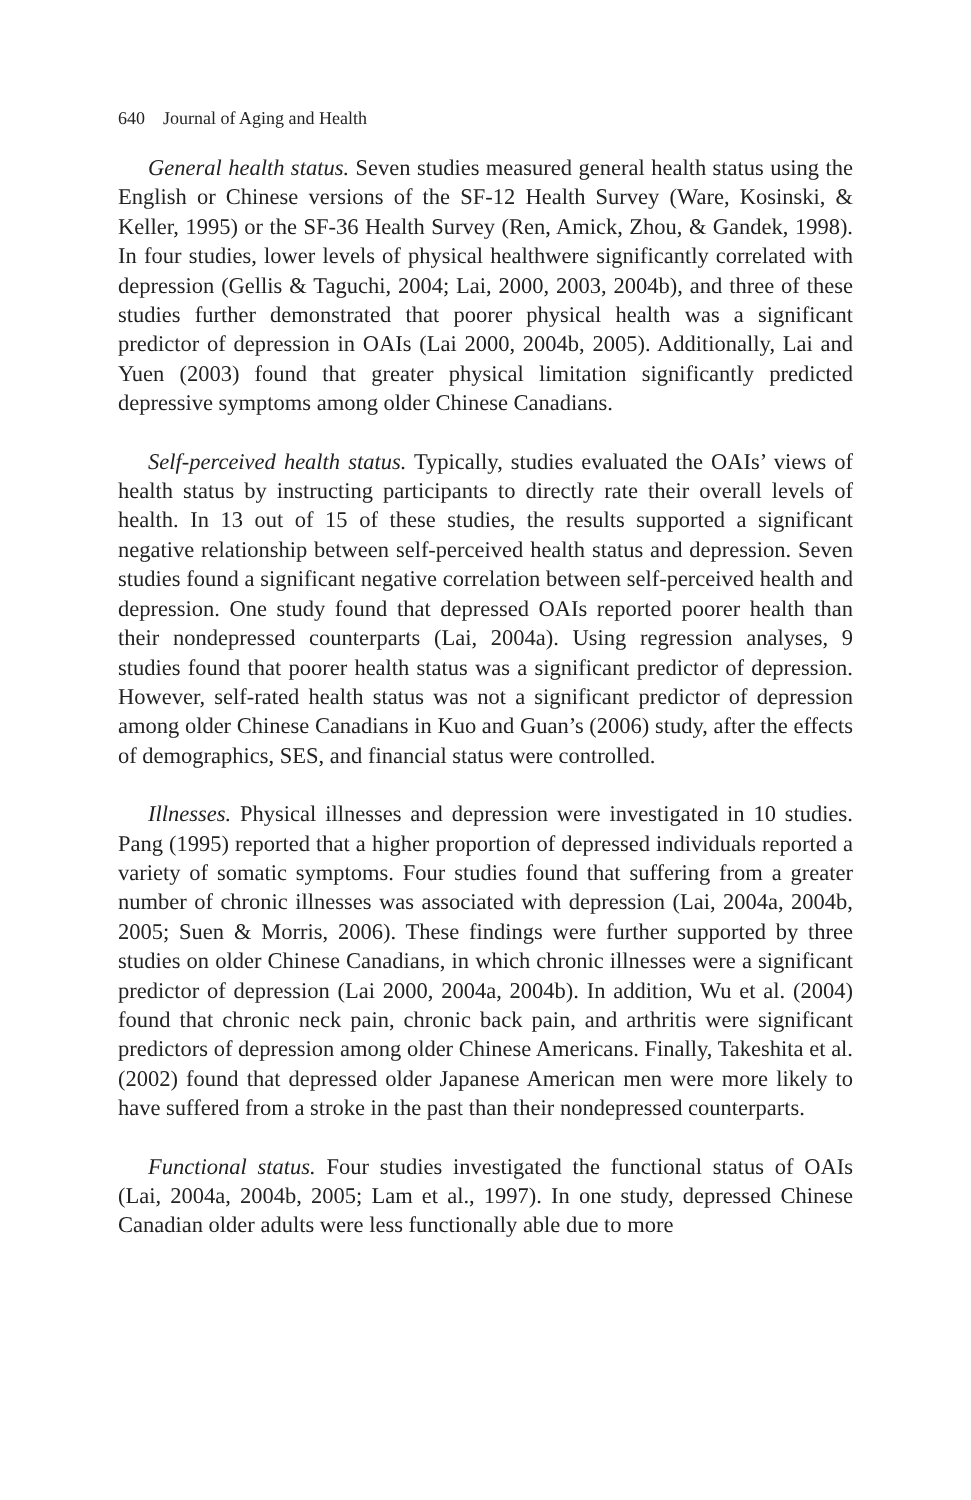640 Journal of Aging and Health
General health status. Seven studies measured general health status using the English or Chinese versions of the SF-12 Health Survey (Ware, Kosinski, & Keller, 1995) or the SF-36 Health Survey (Ren, Amick, Zhou, & Gandek, 1998). In four studies, lower levels of physical healthwere significantly correlated with depression (Gellis & Taguchi, 2004; Lai, 2000, 2003, 2004b), and three of these studies further demonstrated that poorer physical health was a significant predictor of depression in OAIs (Lai 2000, 2004b, 2005). Additionally, Lai and Yuen (2003) found that greater physical limitation significantly predicted depressive symptoms among older Chinese Canadians.
Self-perceived health status. Typically, studies evaluated the OAIs’ views of health status by instructing participants to directly rate their overall levels of health. In 13 out of 15 of these studies, the results supported a significant negative relationship between self-perceived health status and depression. Seven studies found a significant negative correlation between self-perceived health and depression. One study found that depressed OAIs reported poorer health than their nondepressed counterparts (Lai, 2004a). Using regression analyses, 9 studies found that poorer health status was a significant predictor of depression. However, self-rated health status was not a significant predictor of depression among older Chinese Canadians in Kuo and Guan’s (2006) study, after the effects of demographics, SES, and financial status were controlled.
Illnesses. Physical illnesses and depression were investigated in 10 studies. Pang (1995) reported that a higher proportion of depressed individuals reported a variety of somatic symptoms. Four studies found that suffering from a greater number of chronic illnesses was associated with depression (Lai, 2004a, 2004b, 2005; Suen & Morris, 2006). These findings were further supported by three studies on older Chinese Canadians, in which chronic illnesses were a significant predictor of depression (Lai 2000, 2004a, 2004b). In addition, Wu et al. (2004) found that chronic neck pain, chronic back pain, and arthritis were significant predictors of depression among older Chinese Americans. Finally, Takeshita et al. (2002) found that depressed older Japanese American men were more likely to have suffered from a stroke in the past than their nondepressed counterparts.
Functional status. Four studies investigated the functional status of OAIs (Lai, 2004a, 2004b, 2005; Lam et al., 1997). In one study, depressed Chinese Canadian older adults were less functionally able due to more